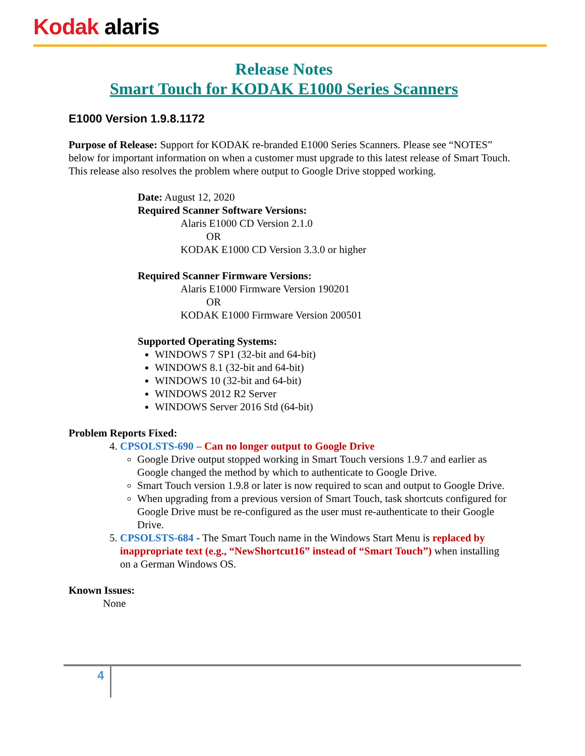Kodak alaris
Release Notes
Smart Touch for KODAK E1000 Series Scanners
E1000 Version 1.9.8.1172
Purpose of Release: Support for KODAK re-branded E1000 Series Scanners. Please see “NOTES” below for important information on when a customer must upgrade to this latest release of Smart Touch. This release also resolves the problem where output to Google Drive stopped working.
Date: August 12, 2020
Required Scanner Software Versions:
Alaris E1000 CD Version 2.1.0
OR
KODAK E1000 CD Version 3.3.0 or higher
Required Scanner Firmware Versions:
Alaris E1000 Firmware Version 190201
OR
KODAK E1000 Firmware Version 200501
Supported Operating Systems:
WINDOWS 7 SP1 (32-bit and 64-bit)
WINDOWS 8.1 (32-bit and 64-bit)
WINDOWS 10 (32-bit and 64-bit)
WINDOWS 2012 R2 Server
WINDOWS Server 2016 Std (64-bit)
Problem Reports Fixed:
4. CPSOLSTS-690 – Can no longer output to Google Drive
Google Drive output stopped working in Smart Touch versions 1.9.7 and earlier as Google changed the method by which to authenticate to Google Drive.
Smart Touch version 1.9.8 or later is now required to scan and output to Google Drive.
When upgrading from a previous version of Smart Touch, task shortcuts configured for Google Drive must be re-configured as the user must re-authenticate to their Google Drive.
5. CPSOLSTS-684 - The Smart Touch name in the Windows Start Menu is replaced by inappropriate text (e.g., “NewShortcut16” instead of “Smart Touch”) when installing on a German Windows OS.
Known Issues:
None
4